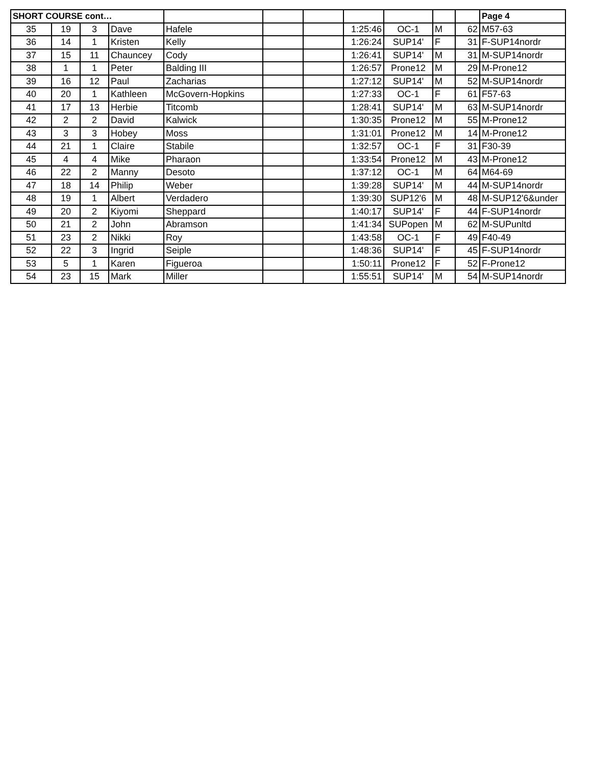| SHORT COURSE cont… | | | | | | | | | | | Page 4 |
| --- | --- | --- | --- | --- | --- | --- | --- | --- | --- | --- | --- |
| 35 | 19 | 3 | Dave | Hafele | | | 1:25:46 | OC-1 | M | 62 | M57-63 |
| 36 | 14 | 1 | Kristen | Kelly | | | 1:26:24 | SUP14' | F | 31 | F-SUP14nordr |
| 37 | 15 | 11 | Chauncey | Cody | | | 1:26:41 | SUP14' | M | 31 | M-SUP14nordr |
| 38 | 1 | 1 | Peter | Balding III | | | 1:26:57 | Prone12 | M | 29 | M-Prone12 |
| 39 | 16 | 12 | Paul | Zacharias | | | 1:27:12 | SUP14' | M | 52 | M-SUP14nordr |
| 40 | 20 | 1 | Kathleen | McGovern-Hopkins | | | 1:27:33 | OC-1 | F | 61 | F57-63 |
| 41 | 17 | 13 | Herbie | Titcomb | | | 1:28:41 | SUP14' | M | 63 | M-SUP14nordr |
| 42 | 2 | 2 | David | Kalwick | | | 1:30:35 | Prone12 | M | 55 | M-Prone12 |
| 43 | 3 | 3 | Hobey | Moss | | | 1:31:01 | Prone12 | M | 14 | M-Prone12 |
| 44 | 21 | 1 | Claire | Stabile | | | 1:32:57 | OC-1 | F | 31 | F30-39 |
| 45 | 4 | 4 | Mike | Pharaon | | | 1:33:54 | Prone12 | M | 43 | M-Prone12 |
| 46 | 22 | 2 | Manny | Desoto | | | 1:37:12 | OC-1 | M | 64 | M64-69 |
| 47 | 18 | 14 | Philip | Weber | | | 1:39:28 | SUP14' | M | 44 | M-SUP14nordr |
| 48 | 19 | 1 | Albert | Verdadero | | | 1:39:30 | SUP12'6 | M | 48 | M-SUP12'6&under |
| 49 | 20 | 2 | Kiyomi | Sheppard | | | 1:40:17 | SUP14' | F | 44 | F-SUP14nordr |
| 50 | 21 | 2 | John | Abramson | | | 1:41:34 | SUPopen | M | 62 | M-SUPunltd |
| 51 | 23 | 2 | Nikki | Roy | | | 1:43:58 | OC-1 | F | 49 | F40-49 |
| 52 | 22 | 3 | Ingrid | Seiple | | | 1:48:36 | SUP14' | F | 45 | F-SUP14nordr |
| 53 | 5 | 1 | Karen | Figueroa | | | 1:50:11 | Prone12 | F | 52 | F-Prone12 |
| 54 | 23 | 15 | Mark | Miller | | | 1:55:51 | SUP14' | M | 54 | M-SUP14nordr |